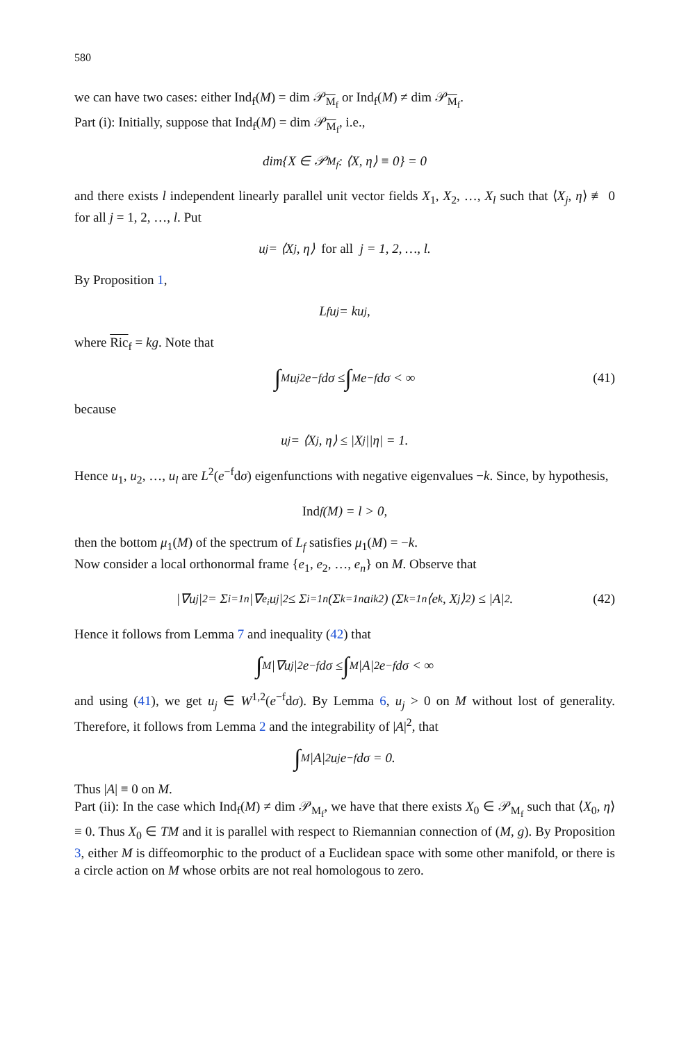580
we can have two cases: either Ind<sub>f</sub>(M) = dim 𝒫<sub>M<sub>f</sub></sub> or Ind<sub>f</sub>(M) ≠ dim 𝒫<sub>M<sub>f</sub></sub>.
Part (i): Initially, suppose that Ind<sub>f</sub>(M) = dim 𝒫<sub>M<sub>f</sub></sub>, i.e.,
dim{X ∈ 𝒫<sub>M<sub>f</sub></sub> : ⟨X, η⟩ ≡ 0} = 0
and there exists l independent linearly parallel unit vector fields X<sub>1</sub>, X<sub>2</sub>, …, X<sub>l</sub> such that ⟨X<sub>j</sub>, η⟩ ≢ 0 for all j = 1, 2, …, l. Put
u<sub>j</sub> = ⟨X<sub>j</sub>, η⟩ for all j = 1, 2, …, l.
By Proposition 1,
L<sub>f</sub>u<sub>j</sub> = ku<sub>j</sub>,
where Ric<sub>f</sub> = kg. Note that
∫<sub>M</sub> u<sub>j</sub><sup>2</sup>e<sup>−f</sup> dσ ≤ ∫<sub>M</sub> e<sup>−f</sup> dσ < ∞ (41)
because
u<sub>j</sub> = ⟨X<sub>j</sub>, η⟩ ≤ |X<sub>j</sub>||η| = 1.
Hence u<sub>1</sub>, u<sub>2</sub>, …, u<sub>l</sub> are L<sup>2</sup>(e<sup>−f</sup>dσ) eigenfunctions with negative eigenvalues −k. Since, by hypothesis,
Ind<sub>f</sub>(M) = l > 0,
then the bottom μ<sub>1</sub>(M) of the spectrum of L<sub>f</sub> satisfies μ<sub>1</sub>(M) = −k.
Now consider a local orthonormal frame {e<sub>1</sub>, e<sub>2</sub>, …, e<sub>n</sub>} on M. Observe that
|∇u<sub>j</sub>|<sup>2</sup> = Σ<sub>i=1</sub><sup>n</sup> |∇<sub>e<sub>i</sub></sub>u<sub>j</sub>|<sup>2</sup> ≤ Σ<sub>i=1</sub><sup>n</sup> (Σ<sub>k=1</sub><sup>n</sup> a<sub>ik</sub><sup>2</sup>) (Σ<sub>k=1</sub><sup>n</sup> ⟨e<sub>k</sub>, X<sub>j</sub>⟩<sup>2</sup>) ≤ |A|<sup>2</sup>. (42)
Hence it follows from Lemma 7 and inequality (42) that
∫<sub>M</sub> |∇u<sub>j</sub>|<sup>2</sup>e<sup>−f</sup> dσ ≤ ∫<sub>M</sub> |A|<sup>2</sup>e<sup>−f</sup> dσ < ∞
and using (41), we get u<sub>j</sub> ∈ W<sup>1,2</sup>(e<sup>−f</sup>dσ). By Lemma 6, u<sub>j</sub> > 0 on M without lost of generality. Therefore, it follows from Lemma 2 and the integrability of |A|<sup>2</sup>, that
∫<sub>M</sub> |A|<sup>2</sup>u<sub>j</sub>e<sup>−f</sup> dσ = 0.
Thus |A| ≡ 0 on M.
Part (ii): In the case which Ind<sub>f</sub>(M) ≠ dim 𝒫<sub>M<sub>f</sub></sub>, we have that there exists X<sub>0</sub> ∈ 𝒫<sub>M<sub>f</sub></sub> such that ⟨X<sub>0</sub>, η⟩ ≡ 0. Thus X<sub>0</sub> ∈ TM and it is parallel with respect to Riemannian connection of (M, g). By Proposition 3, either M is diffeomorphic to the product of a Euclidean space with some other manifold, or there is a circle action on M whose orbits are not real homologous to zero.